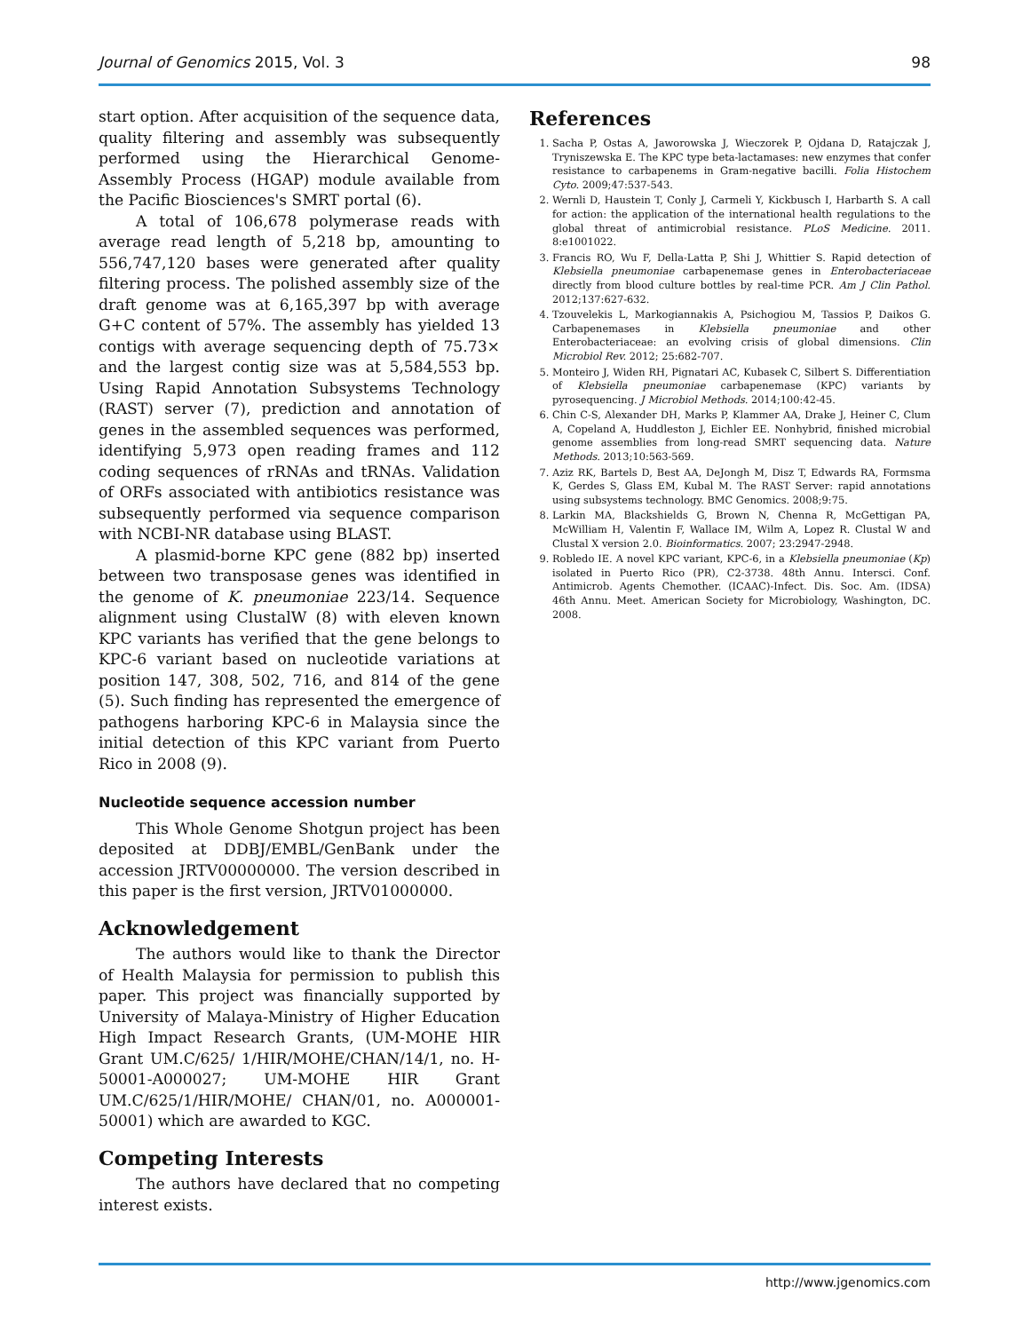Journal of Genomics 2015, Vol. 3 98
start option. After acquisition of the sequence data, quality filtering and assembly was subsequently performed using the Hierarchical Genome-Assembly Process (HGAP) module available from the Pacific Biosciences's SMRT portal (6).
A total of 106,678 polymerase reads with average read length of 5,218 bp, amounting to 556,747,120 bases were generated after quality filtering process. The polished assembly size of the draft genome was at 6,165,397 bp with average G+C content of 57%. The assembly has yielded 13 contigs with average sequencing depth of 75.73× and the largest contig size was at 5,584,553 bp. Using Rapid Annotation Subsystems Technology (RAST) server (7), prediction and annotation of genes in the assembled sequences was performed, identifying 5,973 open reading frames and 112 coding sequences of rRNAs and tRNAs. Validation of ORFs associated with antibiotics resistance was subsequently performed via sequence comparison with NCBI-NR database using BLAST.
A plasmid-borne KPC gene (882 bp) inserted between two transposase genes was identified in the genome of K. pneumoniae 223/14. Sequence alignment using ClustalW (8) with eleven known KPC variants has verified that the gene belongs to KPC-6 variant based on nucleotide variations at position 147, 308, 502, 716, and 814 of the gene (5). Such finding has represented the emergence of pathogens harboring KPC-6 in Malaysia since the initial detection of this KPC variant from Puerto Rico in 2008 (9).
Nucleotide sequence accession number
This Whole Genome Shotgun project has been deposited at DDBJ/EMBL/GenBank under the accession JRTV00000000. The version described in this paper is the first version, JRTV01000000.
Acknowledgement
The authors would like to thank the Director of Health Malaysia for permission to publish this paper. This project was financially supported by University of Malaya-Ministry of Higher Education High Impact Research Grants, (UM-MOHE HIR Grant UM.C/625/ 1/HIR/MOHE/CHAN/14/1, no. H-50001-A000027; UM-MOHE HIR Grant UM.C/625/1/HIR/MOHE/ CHAN/01, no. A000001-50001) which are awarded to KGC.
Competing Interests
The authors have declared that no competing interest exists.
References
1. Sacha P, Ostas A, Jaworowska J, Wieczorek P, Ojdana D, Ratajczak J, Tryniszewska E. The KPC type beta-lactamases: new enzymes that confer resistance to carbapenems in Gram-negative bacilli. Folia Histochem Cyto. 2009;47:537-543.
2. Wernli D, Haustein T, Conly J, Carmeli Y, Kickbusch I, Harbarth S. A call for action: the application of the international health regulations to the global threat of antimicrobial resistance. PLoS Medicine. 2011. 8:e1001022.
3. Francis RO, Wu F, Della-Latta P, Shi J, Whittier S. Rapid detection of Klebsiella pneumoniae carbapenemase genes in Enterobacteriaceae directly from blood culture bottles by real-time PCR. Am J Clin Pathol. 2012;137:627-632.
4. Tzouvelekis L, Markogiannakis A, Psichogiou M, Tassios P, Daikos G. Carbapenemases in Klebsiella pneumoniae and other Enterobacteriaceae: an evolving crisis of global dimensions. Clin Microbiol Rev. 2012; 25:682-707.
5. Monteiro J, Widen RH, Pignatari AC, Kubasek C, Silbert S. Differentiation of Klebsiella pneumoniae carbapenemase (KPC) variants by pyrosequencing. J Microbiol Methods. 2014;100:42-45.
6. Chin C-S, Alexander DH, Marks P, Klammer AA, Drake J, Heiner C, Clum A, Copeland A, Huddleston J, Eichler EE. Nonhybrid, finished microbial genome assemblies from long-read SMRT sequencing data. Nature Methods. 2013;10:563-569.
7. Aziz RK, Bartels D, Best AA, DeJongh M, Disz T, Edwards RA, Formsma K, Gerdes S, Glass EM, Kubal M. The RAST Server: rapid annotations using subsystems technology. BMC Genomics. 2008;9:75.
8. Larkin MA, Blackshields G, Brown N, Chenna R, McGettigan PA, McWilliam H, Valentin F, Wallace IM, Wilm A, Lopez R. Clustal W and Clustal X version 2.0. Bioinformatics. 2007; 23:2947-2948.
9. Robledo IE. A novel KPC variant, KPC-6, in a Klebsiella pneumoniae (Kp) isolated in Puerto Rico (PR), C2-3738. 48th Annu. Intersci. Conf. Antimicrob. Agents Chemother. (ICAAC)-Infect. Dis. Soc. Am. (IDSA) 46th Annu. Meet. American Society for Microbiology, Washington, DC. 2008.
http://www.jgenomics.com